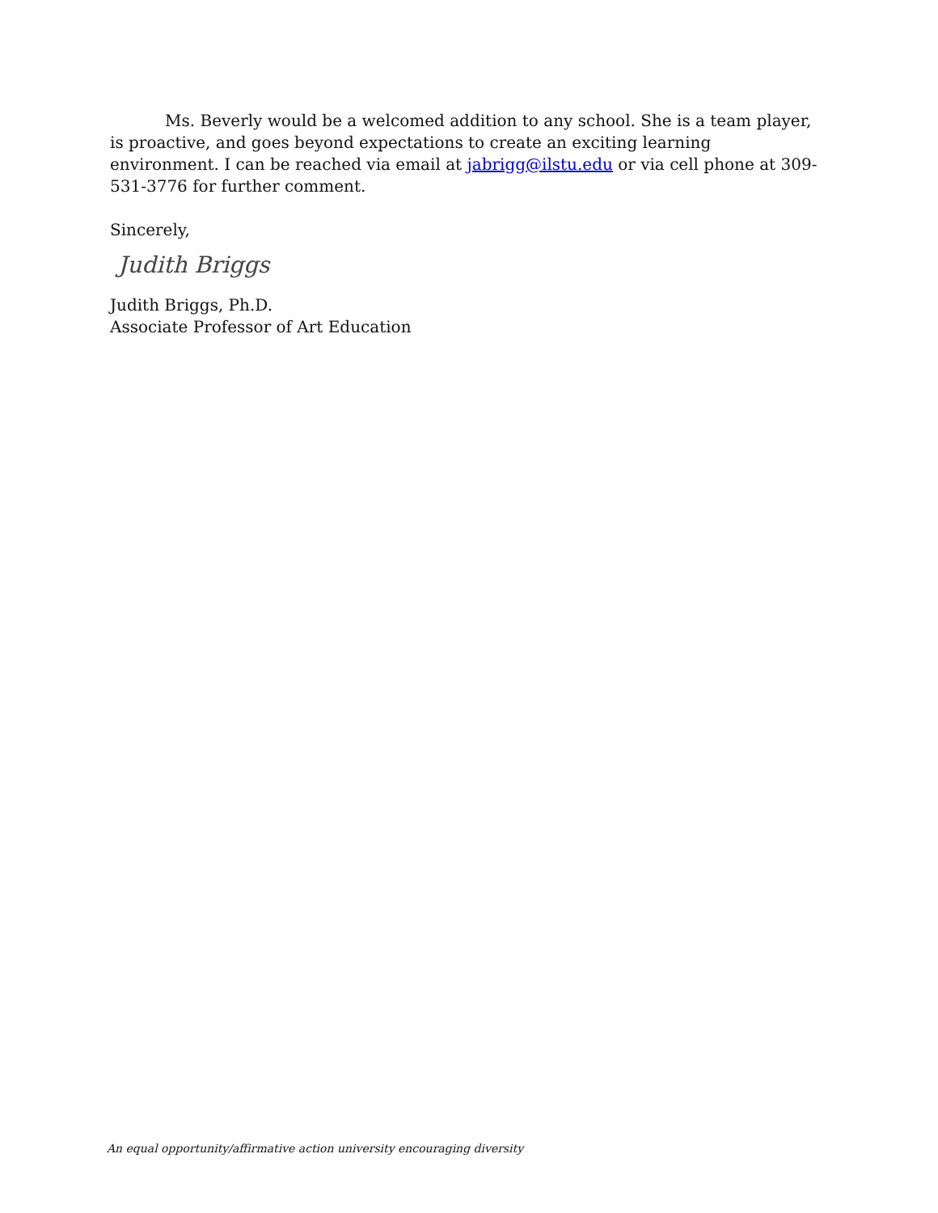Ms. Beverly would be a welcomed addition to any school. She is a team player, is proactive, and goes beyond expectations to create an exciting learning environment. I can be reached via email at jabrigg@ilstu.edu or via cell phone at 309-531-3776 for further comment.
Sincerely,
Judith Briggs
Judith Briggs, Ph.D.
Associate Professor of Art Education
An equal opportunity/affirmative action university encouraging diversity